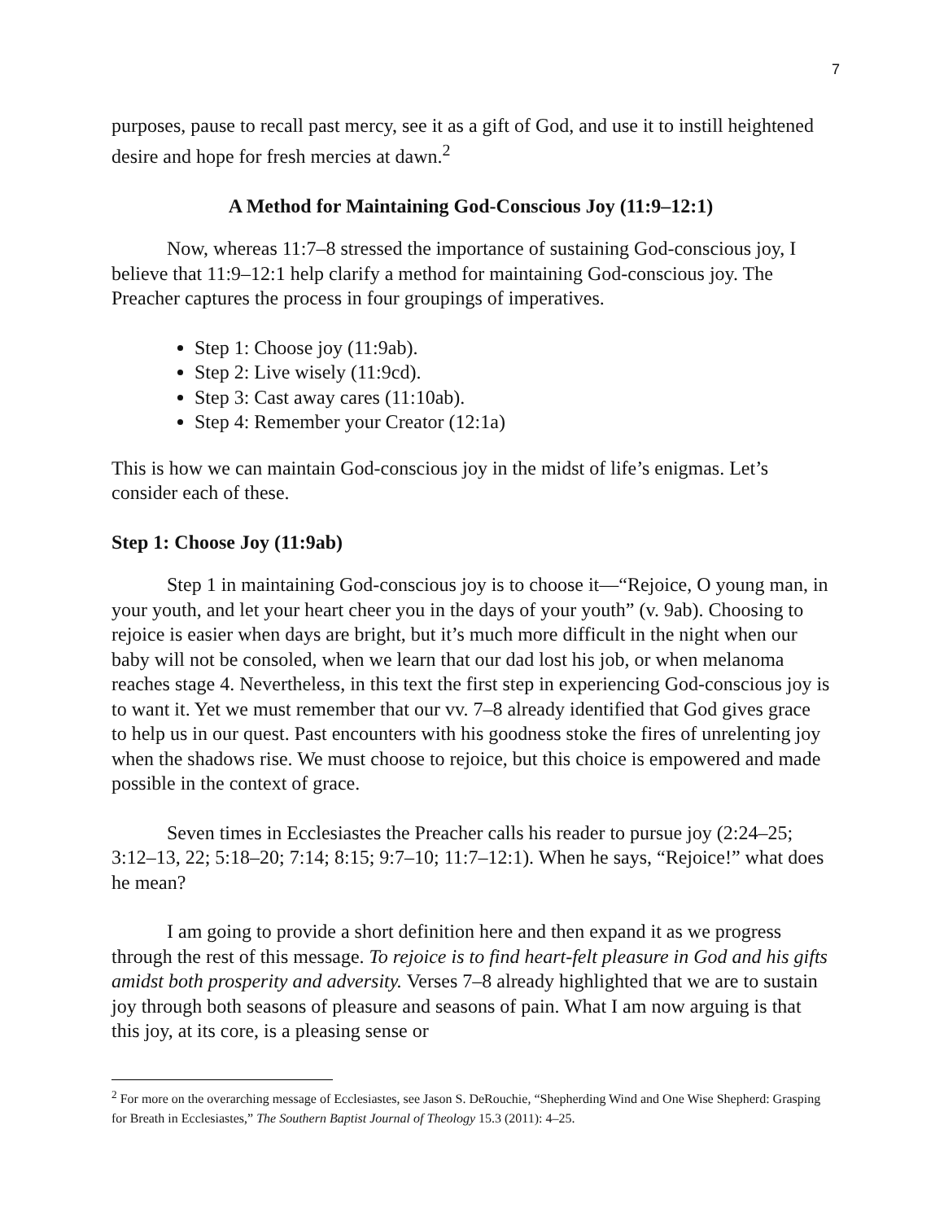7
purposes, pause to recall past mercy, see it as a gift of God, and use it to instill heightened desire and hope for fresh mercies at dawn.<sup>2</sup>
A Method for Maintaining God-Conscious Joy (11:9–12:1)
Now, whereas 11:7–8 stressed the importance of sustaining God-conscious joy, I believe that 11:9–12:1 help clarify a method for maintaining God-conscious joy. The Preacher captures the process in four groupings of imperatives.
Step 1: Choose joy (11:9ab).
Step 2: Live wisely (11:9cd).
Step 3: Cast away cares (11:10ab).
Step 4: Remember your Creator (12:1a)
This is how we can maintain God-conscious joy in the midst of life’s enigmas. Let’s consider each of these.
Step 1: Choose Joy (11:9ab)
Step 1 in maintaining God-conscious joy is to choose it—“Rejoice, O young man, in your youth, and let your heart cheer you in the days of your youth” (v. 9ab). Choosing to rejoice is easier when days are bright, but it’s much more difficult in the night when our baby will not be consoled, when we learn that our dad lost his job, or when melanoma reaches stage 4. Nevertheless, in this text the first step in experiencing God-conscious joy is to want it. Yet we must remember that our vv. 7–8 already identified that God gives grace to help us in our quest. Past encounters with his goodness stoke the fires of unrelenting joy when the shadows rise. We must choose to rejoice, but this choice is empowered and made possible in the context of grace.
Seven times in Ecclesiastes the Preacher calls his reader to pursue joy (2:24–25; 3:12–13, 22; 5:18–20; 7:14; 8:15; 9:7–10; 11:7–12:1). When he says, “Rejoice!” what does he mean?
I am going to provide a short definition here and then expand it as we progress through the rest of this message. To rejoice is to find heart-felt pleasure in God and his gifts amidst both prosperity and adversity. Verses 7–8 already highlighted that we are to sustain joy through both seasons of pleasure and seasons of pain. What I am now arguing is that this joy, at its core, is a pleasing sense or
<sup>2</sup> For more on the overarching message of Ecclesiastes, see Jason S. DeRouchie, “Shepherding Wind and One Wise Shepherd: Grasping for Breath in Ecclesiastes,” The Southern Baptist Journal of Theology 15.3 (2011): 4–25.